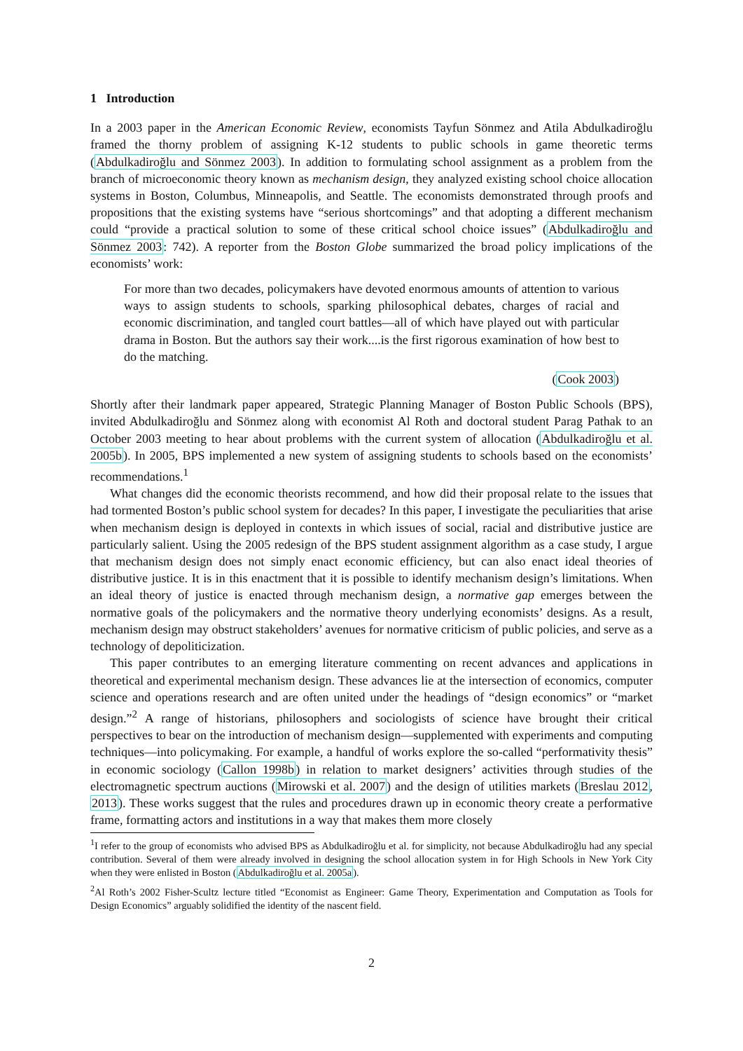1 Introduction
In a 2003 paper in the American Economic Review, economists Tayfun Sönmez and Atila Abdulkadiroğlu framed the thorny problem of assigning K-12 students to public schools in game theoretic terms (Abdulkadiroğlu and Sönmez 2003). In addition to formulating school assignment as a problem from the branch of microeconomic theory known as mechanism design, they analyzed existing school choice allocation systems in Boston, Columbus, Minneapolis, and Seattle. The economists demonstrated through proofs and propositions that the existing systems have “serious shortcomings” and that adopting a different mechanism could “provide a practical solution to some of these critical school choice issues” (Abdulkadiroğlu and Sönmez 2003: 742). A reporter from the Boston Globe summarized the broad policy implications of the economists’ work:
For more than two decades, policymakers have devoted enormous amounts of attention to various ways to assign students to schools, sparking philosophical debates, charges of racial and economic discrimination, and tangled court battles—all of which have played out with particular drama in Boston. But the authors say their work....is the first rigorous examination of how best to do the matching.
(Cook 2003)
Shortly after their landmark paper appeared, Strategic Planning Manager of Boston Public Schools (BPS), invited Abdulkadiroğlu and Sönmez along with economist Al Roth and doctoral student Parag Pathak to an October 2003 meeting to hear about problems with the current system of allocation (Abdulkadiroğlu et al. 2005b). In 2005, BPS implemented a new system of assigning students to schools based on the economists’ recommendations.<sup>1</sup>
What changes did the economic theorists recommend, and how did their proposal relate to the issues that had tormented Boston’s public school system for decades? In this paper, I investigate the peculiarities that arise when mechanism design is deployed in contexts in which issues of social, racial and distributive justice are particularly salient. Using the 2005 redesign of the BPS student assignment algorithm as a case study, I argue that mechanism design does not simply enact economic efficiency, but can also enact ideal theories of distributive justice. It is in this enactment that it is possible to identify mechanism design’s limitations. When an ideal theory of justice is enacted through mechanism design, a normative gap emerges between the normative goals of the policymakers and the normative theory underlying economists’ designs. As a result, mechanism design may obstruct stakeholders’ avenues for normative criticism of public policies, and serve as a technology of depoliticization.
This paper contributes to an emerging literature commenting on recent advances and applications in theoretical and experimental mechanism design. These advances lie at the intersection of economics, computer science and operations research and are often united under the headings of “design economics” or “market design.”<sup>2</sup> A range of historians, philosophers and sociologists of science have brought their critical perspectives to bear on the introduction of mechanism design—supplemented with experiments and computing techniques—into policymaking. For example, a handful of works explore the so-called “performativity thesis” in economic sociology (Callon 1998b) in relation to market designers’ activities through studies of the electromagnetic spectrum auctions (Mirowski et al. 2007) and the design of utilities markets (Breslau 2012, 2013). These works suggest that the rules and procedures drawn up in economic theory create a performative frame, formatting actors and institutions in a way that makes them more closely
<sup>1</sup> I refer to the group of economists who advised BPS as Abdulkadiroğlu et al. for simplicity, not because Abdulkadiroğlu had any special contribution. Several of them were already involved in designing the school allocation system in for High Schools in New York City when they were enlisted in Boston (Abdulkadiroğlu et al. 2005a).
<sup>2</sup> Al Roth’s 2002 Fisher-Scultz lecture titled “Economist as Engineer: Game Theory, Experimentation and Computation as Tools for Design Economics” arguably solidified the identity of the nascent field.
2